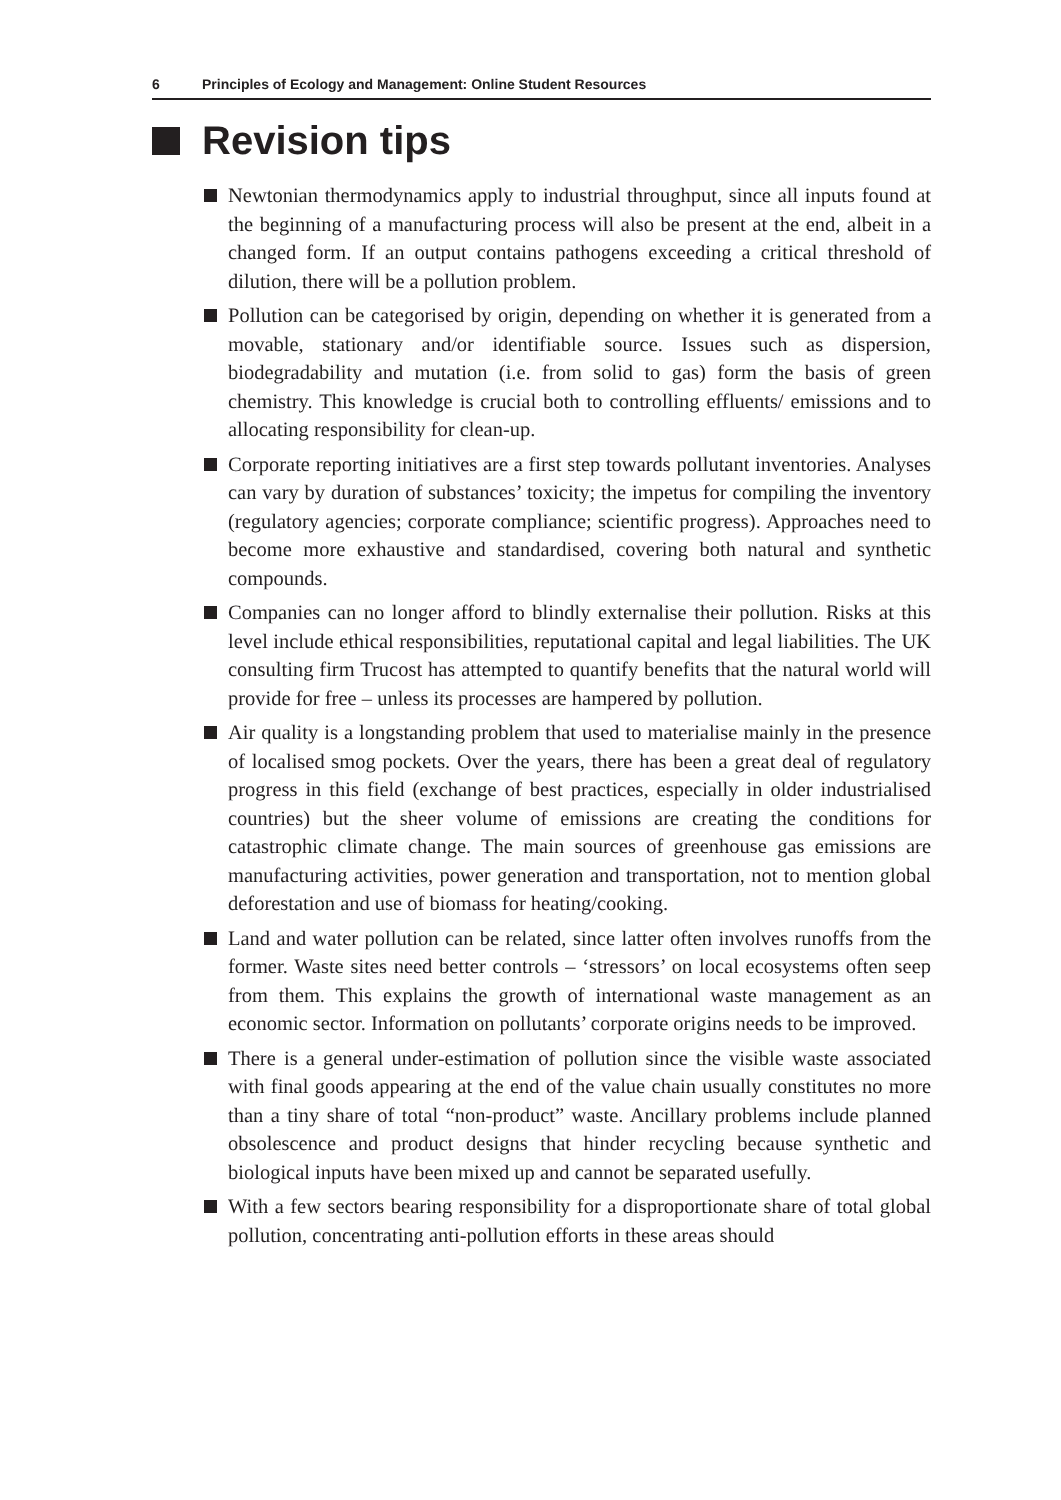6 Principles of Ecology and Management: Online Student Resources
Revision tips
Newtonian thermodynamics apply to industrial throughput, since all inputs found at the beginning of a manufacturing process will also be present at the end, albeit in a changed form. If an output contains pathogens exceeding a critical threshold of dilution, there will be a pollution problem.
Pollution can be categorised by origin, depending on whether it is generated from a movable, stationary and/or identifiable source. Issues such as dispersion, biodegradability and mutation (i.e. from solid to gas) form the basis of green chemistry. This knowledge is crucial both to controlling effluents/ emissions and to allocating responsibility for clean-up.
Corporate reporting initiatives are a first step towards pollutant inventories. Analyses can vary by duration of substances’ toxicity; the impetus for compiling the inventory (regulatory agencies; corporate compliance; scientific progress). Approaches need to become more exhaustive and standardised, covering both natural and synthetic compounds.
Companies can no longer afford to blindly externalise their pollution. Risks at this level include ethical responsibilities, reputational capital and legal liabilities. The UK consulting firm Trucost has attempted to quantify benefits that the natural world will provide for free – unless its processes are hampered by pollution.
Air quality is a longstanding problem that used to materialise mainly in the presence of localised smog pockets. Over the years, there has been a great deal of regulatory progress in this field (exchange of best practices, especially in older industrialised countries) but the sheer volume of emissions are creating the conditions for catastrophic climate change. The main sources of greenhouse gas emissions are manufacturing activities, power generation and transportation, not to mention global deforestation and use of biomass for heating/cooking.
Land and water pollution can be related, since latter often involves runoffs from the former. Waste sites need better controls – ‘stressors’ on local ecosystems often seep from them. This explains the growth of international waste management as an economic sector. Information on pollutants’ corporate origins needs to be improved.
There is a general under-estimation of pollution since the visible waste associated with final goods appearing at the end of the value chain usually constitutes no more than a tiny share of total “non-product” waste. Ancillary problems include planned obsolescence and product designs that hinder recycling because synthetic and biological inputs have been mixed up and cannot be separated usefully.
With a few sectors bearing responsibility for a disproportionate share of total global pollution, concentrating anti-pollution efforts in these areas should